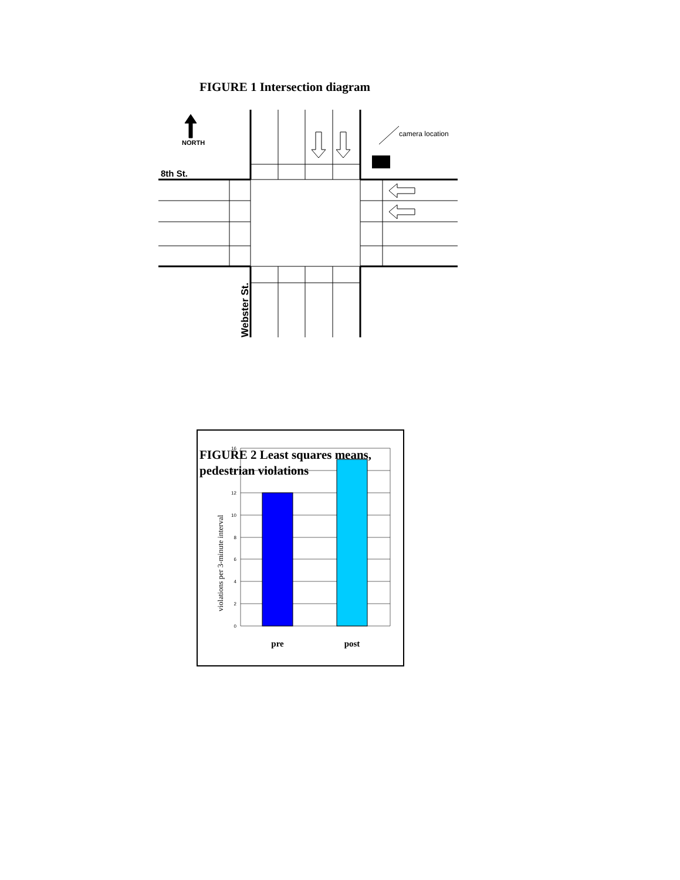FIGURE 1 Intersection diagram
NORTH
camera location
8th St.
Webster St.
FIGURE 2 Least squares means, pedestrian violations
16
14
12
10
8
6
4
2
0
violations per 3-minute interval
pre
post